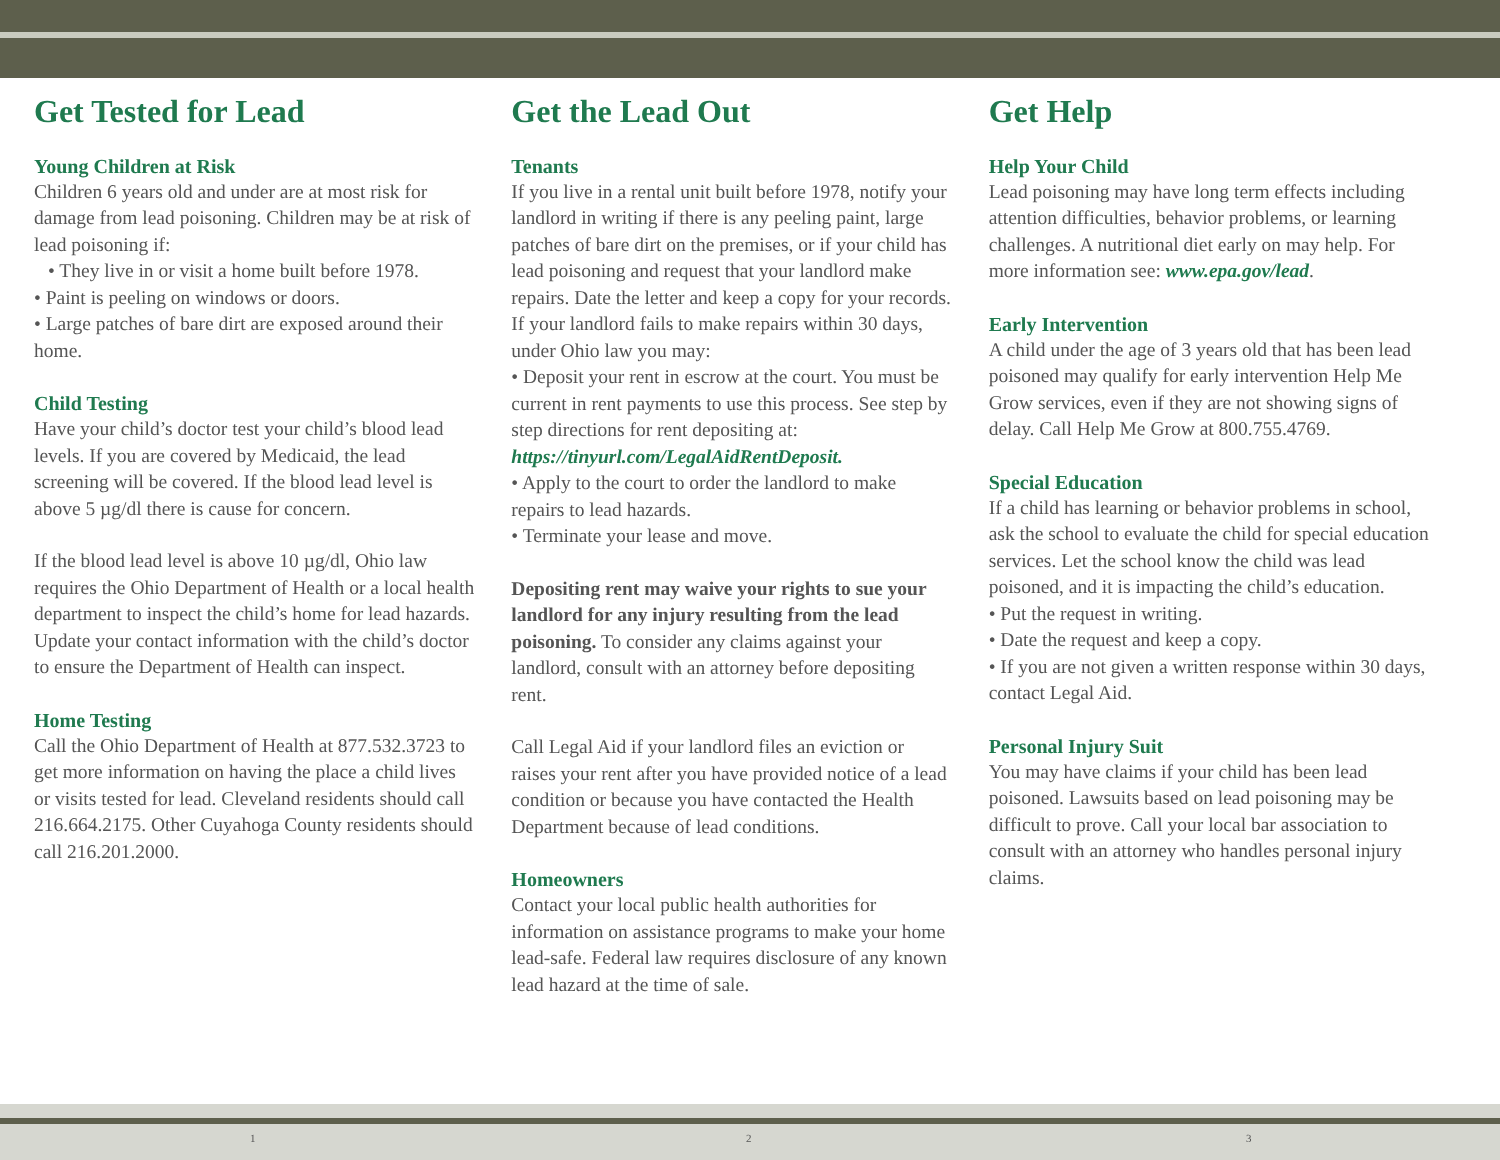Get Tested for Lead
Young Children at Risk
Children 6 years old and under are at most risk for damage from lead poisoning. Children may be at risk of lead poisoning if:
• They live in or visit a home built before 1978.
• Paint is peeling on windows or doors.
• Large patches of bare dirt are exposed around their home.
Child Testing
Have your child’s doctor test your child’s blood lead levels. If you are covered by Medicaid, the lead screening will be covered. If the blood lead level is above 5 µg/dl there is cause for concern.
If the blood lead level is above 10 µg/dl, Ohio law requires the Ohio Department of Health or a local health department to inspect the child’s home for lead hazards. Update your contact information with the child’s doctor to ensure the Department of Health can inspect.
Home Testing
Call the Ohio Department of Health at 877.532.3723 to get more information on having the place a child lives or visits tested for lead. Cleveland residents should call 216.664.2175. Other Cuyahoga County residents should call 216.201.2000.
Get the Lead Out
Tenants
If you live in a rental unit built before 1978, notify your landlord in writing if there is any peeling paint, large patches of bare dirt on the premises, or if your child has lead poisoning and request that your landlord make repairs. Date the letter and keep a copy for your records. If your landlord fails to make repairs within 30 days, under Ohio law you may:
• Deposit your rent in escrow at the court. You must be current in rent payments to use this process. See step by step directions for rent depositing at: https://tinyurl.com/LegalAidRentDeposit.
• Apply to the court to order the landlord to make repairs to lead hazards.
• Terminate your lease and move.
Depositing rent may waive your rights to sue your landlord for any injury resulting from the lead poisoning. To consider any claims against your landlord, consult with an attorney before depositing rent.
Call Legal Aid if your landlord files an eviction or raises your rent after you have provided notice of a lead condition or because you have contacted the Health Department because of lead conditions.
Homeowners
Contact your local public health authorities for information on assistance programs to make your home lead-safe. Federal law requires disclosure of any known lead hazard at the time of sale.
Get Help
Help Your Child
Lead poisoning may have long term effects including attention difficulties, behavior problems, or learning challenges. A nutritional diet early on may help. For more information see: www.epa.gov/lead.
Early Intervention
A child under the age of 3 years old that has been lead poisoned may qualify for early intervention Help Me Grow services, even if they are not showing signs of delay. Call Help Me Grow at 800.755.4769.
Special Education
If a child has learning or behavior problems in school, ask the school to evaluate the child for special education services. Let the school know the child was lead poisoned, and it is impacting the child’s education.
• Put the request in writing.
• Date the request and keep a copy.
• If you are not given a written response within 30 days, contact Legal Aid.
Personal Injury Suit
You may have claims if your child has been lead poisoned. Lawsuits based on lead poisoning may be difficult to prove. Call your local bar association to consult with an attorney who handles personal injury claims.
1 2 3